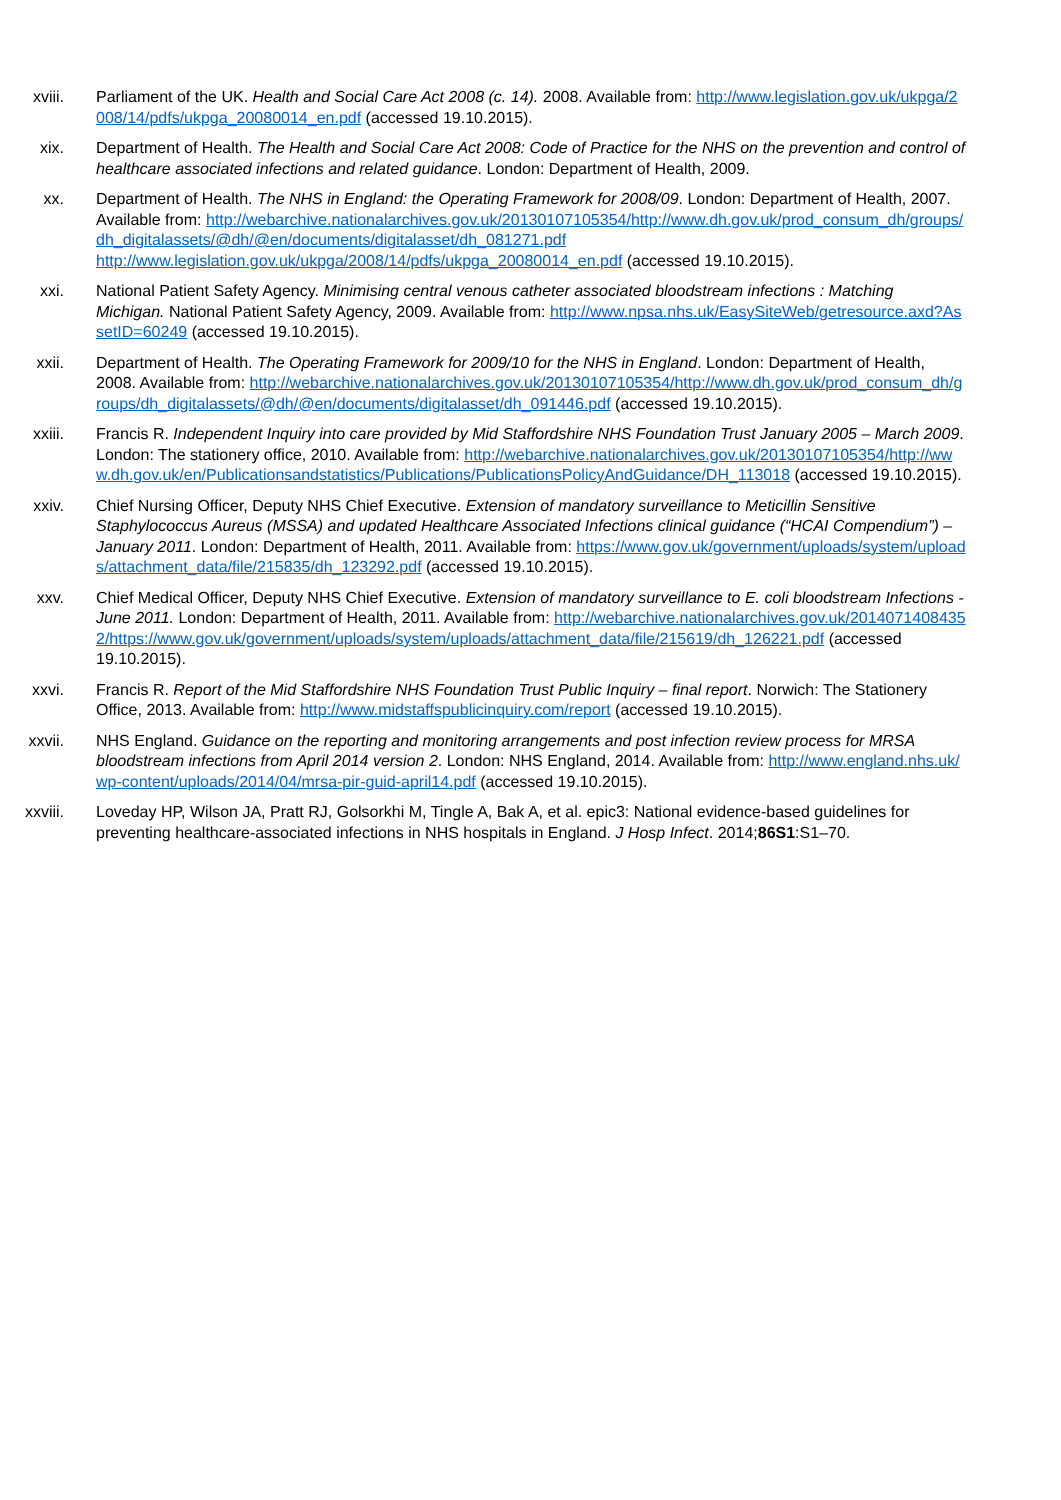xviii. Parliament of the UK. Health and Social Care Act 2008 (c. 14). 2008. Available from: http://www.legislation.gov.uk/ukpga/2008/14/pdfs/ukpga_20080014_en.pdf (accessed 19.10.2015).
xix. Department of Health. The Health and Social Care Act 2008: Code of Practice for the NHS on the prevention and control of healthcare associated infections and related guidance. London: Department of Health, 2009.
xx. Department of Health. The NHS in England: the Operating Framework for 2008/09. London: Department of Health, 2007. Available from: http://webarchive.nationalarchives.gov.uk/20130107105354/http://www.dh.gov.uk/prod_consum_dh/groups/dh_digitalassets/@dh/@en/documents/digitalasset/dh_081271.pdf
http://www.legislation.gov.uk/ukpga/2008/14/pdfs/ukpga_20080014_en.pdf (accessed 19.10.2015).
xxi. National Patient Safety Agency. Minimising central venous catheter associated bloodstream infections : Matching Michigan. National Patient Safety Agency, 2009. Available from: http://www.npsa.nhs.uk/EasySiteWeb/getresource.axd?AssetID=60249 (accessed 19.10.2015).
xxii. Department of Health. The Operating Framework for 2009/10 for the NHS in England. London: Department of Health, 2008. Available from: http://webarchive.nationalarchives.gov.uk/20130107105354/http://www.dh.gov.uk/prod_consum_dh/groups/dh_digitalassets/@dh/@en/documents/digitalasset/dh_091446.pdf (accessed 19.10.2015).
xxiii. Francis R. Independent Inquiry into care provided by Mid Staffordshire NHS Foundation Trust January 2005 – March 2009. London: The stationery office, 2010. Available from: http://webarchive.nationalarchives.gov.uk/20130107105354/http://www.dh.gov.uk/en/Publicationsandstatistics/Publications/PublicationsPolicyAndGuidance/DH_113018 (accessed 19.10.2015).
xxiv. Chief Nursing Officer, Deputy NHS Chief Executive. Extension of mandatory surveillance to Meticillin Sensitive Staphylococcus Aureus (MSSA) and updated Healthcare Associated Infections clinical guidance (“HCAI Compendium”) – January 2011. London: Department of Health, 2011. Available from: https://www.gov.uk/government/uploads/system/uploads/attachment_data/file/215835/dh_123292.pdf (accessed 19.10.2015).
xxv. Chief Medical Officer, Deputy NHS Chief Executive. Extension of mandatory surveillance to E. coli bloodstream Infections - June 2011. London: Department of Health, 2011. Available from: http://webarchive.nationalarchives.gov.uk/20140714084352/https://www.gov.uk/government/uploads/system/uploads/attachment_data/file/215619/dh_126221.pdf (accessed 19.10.2015).
xxvi. Francis R. Report of the Mid Staffordshire NHS Foundation Trust Public Inquiry – final report. Norwich: The Stationery Office, 2013. Available from: http://www.midstaffspublicinquiry.com/report (accessed 19.10.2015).
xxvii. NHS England. Guidance on the reporting and monitoring arrangements and post infection review process for MRSA bloodstream infections from April 2014 version 2. London: NHS England, 2014. Available from: http://www.england.nhs.uk/wp-content/uploads/2014/04/mrsa-pir-guid-april14.pdf (accessed 19.10.2015).
xxviii. Loveday HP, Wilson JA, Pratt RJ, Golsorkhi M, Tingle A, Bak A, et al. epic3: National evidence-based guidelines for preventing healthcare-associated infections in NHS hospitals in England. J Hosp Infect. 2014;86S1:S1–70.